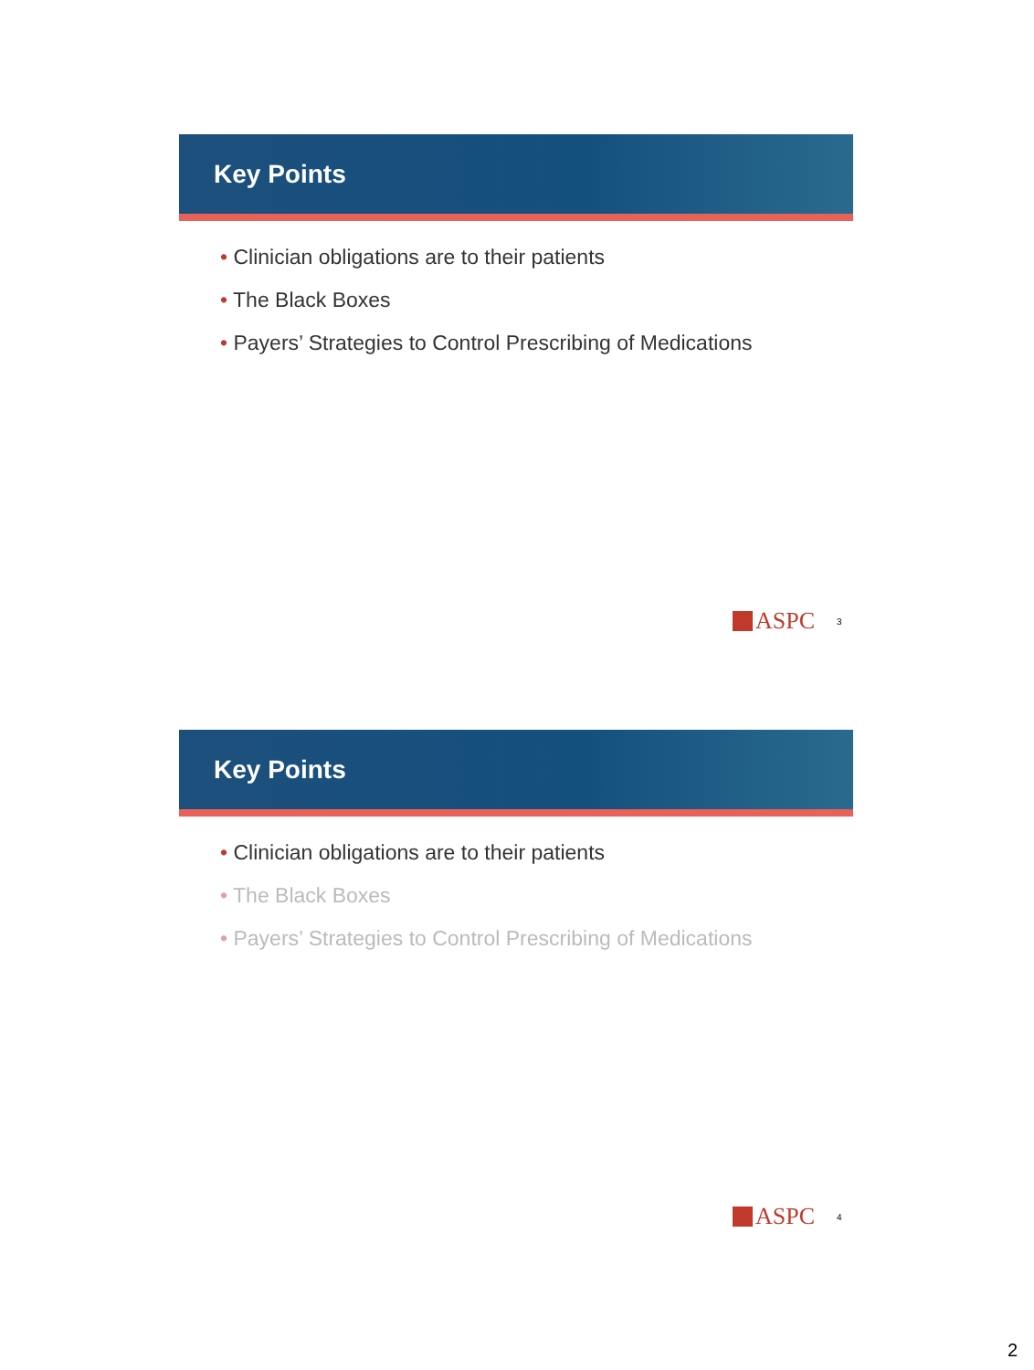Key Points
• Clinician obligations are to their patients
• The Black Boxes
• Payers’ Strategies to Control Prescribing of Medications
ASPC 3
Key Points
• Clinician obligations are to their patients
• The Black Boxes
• Payers’ Strategies to Control Prescribing of Medications
ASPC 4
2